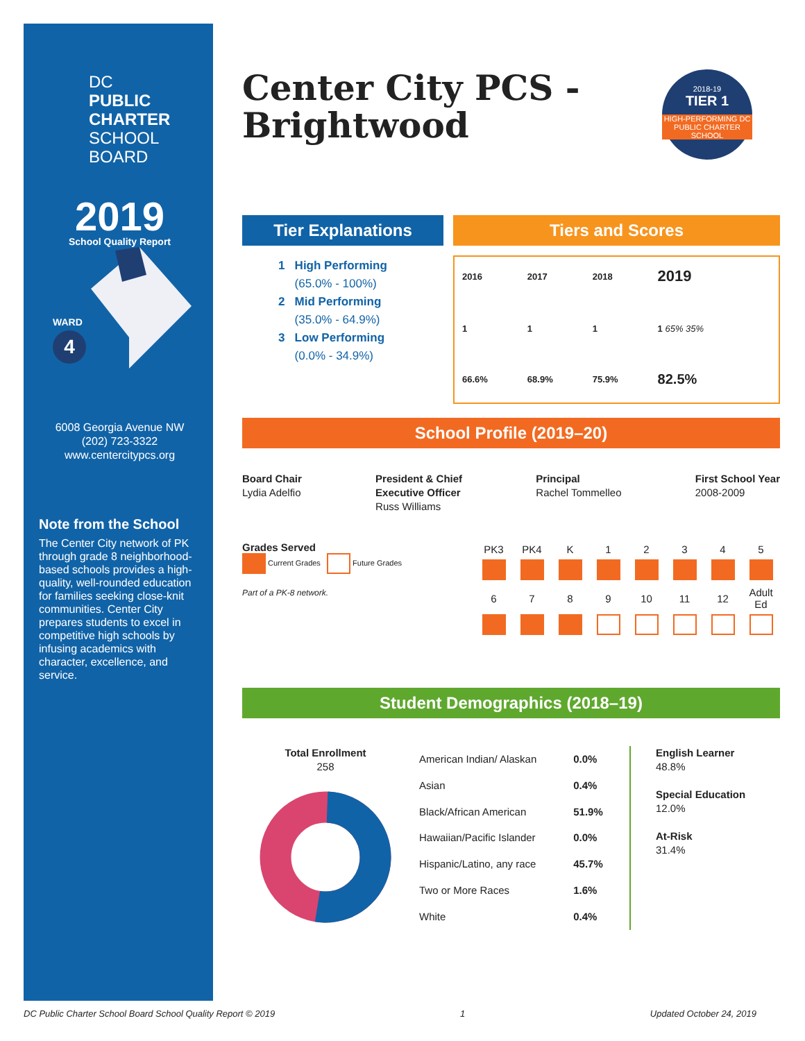DC
PUBLIC
CHARTER
SCHOOL
BOARD
2019
School Quality Report
WARD
4
6008 Georgia Avenue NW
(202) 723-3322
www.centercitypcs.org
Note from the School
The Center City network of PK through grade 8 neighborhood-based schools provides a high-quality, well-rounded education for families seeking close-knit communities. Center City prepares students to excel in competitive high schools by infusing academics with character, excellence, and service.
Center City PCS - Brightwood
2018-19
TIER 1
HIGH-PERFORMING DC PUBLIC CHARTER SCHOOL
Tier Explanations
1 High Performing
(65.0% - 100%)
2 Mid Performing
(35.0% - 64.9%)
3 Low Performing
(0.0% - 34.9%)
Tiers and Scores
| 2016 | 2017 | 2018 | 2019 |
| 1 | 1 | 1 | 1 65% 35% |
| 66.6% | 68.9% | 75.9% | 82.5% |
School Profile (2019–20)
Board Chair
Lydia Adelfio
President & Chief
Executive Officer
Russ Williams
Principal
Rachel Tommelleo
First School Year
2008-2009
Grades Served
Current Grades Future Grades
Part of a PK-8 network.
| PK3 | PK4 | K | 1 | 2 | 3 | 4 | 5 |
| 6 | 7 | 8 | 9 | 10 | 11 | 12 | Adult Ed |
Student Demographics (2018–19)
Total Enrollment
258
| American Indian/ Alaskan | 0.0% |
| Asian | 0.4% |
| Black/African American | 51.9% |
| Hawaiian/Pacific Islander | 0.0% |
| Hispanic/Latino, any race | 45.7% |
| Two or More Races | 1.6% |
| White | 0.4% |
English Learner
48.8%
Special Education
12.0%
At-Risk
31.4%
DC Public Charter School Board School Quality Report © 2019 1 Updated October 24, 2019